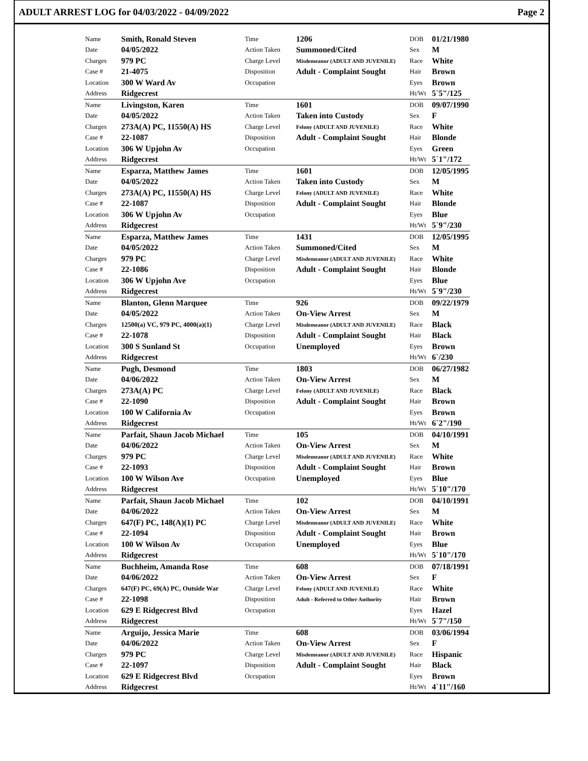ADULT ARREST LOG for 04/03/2022 - 04/09/2022 Page 2
| Name | Smith, Ronald Steven | Time | 1206 | DOB | 01/21/1980 |
| Date | 04/05/2022 | Action Taken | Summoned/Cited | Sex | M |
| Charges | 979 PC | Charge Level | Misdemeanor (ADULT AND JUVENILE) | Race | White |
| Case # | 21-4075 | Disposition | Adult - Complaint Sought | Hair | Brown |
| Location | 300 W Ward Av | Occupation | | Eyes | Brown |
| Address | Ridgecrest | | | Ht/Wt | 5`5"/125 |
| Name | Livingston, Karen | Time | 1601 | DOB | 09/07/1990 |
| Date | 04/05/2022 | Action Taken | Taken into Custody | Sex | F |
| Charges | 273A(A) PC, 11550(A) HS | Charge Level | Felony (ADULT AND JUVENILE) | Race | White |
| Case # | 22-1087 | Disposition | Adult - Complaint Sought | Hair | Blonde |
| Location | 306 W Upjohn Av | Occupation | | Eyes | Green |
| Address | Ridgecrest | | | Ht/Wt | 5`1"/172 |
| Name | Esparza, Matthew James | Time | 1601 | DOB | 12/05/1995 |
| Date | 04/05/2022 | Action Taken | Taken into Custody | Sex | M |
| Charges | 273A(A) PC, 11550(A) HS | Charge Level | Felony (ADULT AND JUVENILE) | Race | White |
| Case # | 22-1087 | Disposition | Adult - Complaint Sought | Hair | Blonde |
| Location | 306 W Upjohn Av | Occupation | | Eyes | Blue |
| Address | Ridgecrest | | | Ht/Wt | 5`9"/230 |
| Name | Esparza, Matthew James | Time | 1431 | DOB | 12/05/1995 |
| Date | 04/05/2022 | Action Taken | Summoned/Cited | Sex | M |
| Charges | 979 PC | Charge Level | Misdemeanor (ADULT AND JUVENILE) | Race | White |
| Case # | 22-1086 | Disposition | Adult - Complaint Sought | Hair | Blonde |
| Location | 306 W Upjohn Ave | Occupation | | Eyes | Blue |
| Address | Ridgecrest | | | Ht/Wt | 5`9"/230 |
| Name | Blanton, Glenn Marquee | Time | 926 | DOB | 09/22/1979 |
| Date | 04/05/2022 | Action Taken | On-View Arrest | Sex | M |
| Charges | 12500(a) VC, 979 PC, 4000(a)(1) | Charge Level | Misdemeanor (ADULT AND JUVENILE) | Race | Black |
| Case # | 22-1078 | Disposition | Adult - Complaint Sought | Hair | Black |
| Location | 300 S Sunland St | Occupation | Unemployed | Eyes | Brown |
| Address | Ridgecrest | | | Ht/Wt | 6`/230 |
| Name | Pugh, Desmond | Time | 1803 | DOB | 06/27/1982 |
| Date | 04/06/2022 | Action Taken | On-View Arrest | Sex | M |
| Charges | 273A(A) PC | Charge Level | Felony (ADULT AND JUVENILE) | Race | Black |
| Case # | 22-1090 | Disposition | Adult - Complaint Sought | Hair | Brown |
| Location | 100 W California Av | Occupation | | Eyes | Brown |
| Address | Ridgecrest | | | Ht/Wt | 6`2"/190 |
| Name | Parfait, Shaun Jacob Michael | Time | 105 | DOB | 04/10/1991 |
| Date | 04/06/2022 | Action Taken | On-View Arrest | Sex | M |
| Charges | 979 PC | Charge Level | Misdemeanor (ADULT AND JUVENILE) | Race | White |
| Case # | 22-1093 | Disposition | Adult - Complaint Sought | Hair | Brown |
| Location | 100 W Wilson Ave | Occupation | Unemployed | Eyes | Blue |
| Address | Ridgecrest | | | Ht/Wt | 5`10"/170 |
| Name | Parfait, Shaun Jacob Michael | Time | 102 | DOB | 04/10/1991 |
| Date | 04/06/2022 | Action Taken | On-View Arrest | Sex | M |
| Charges | 647(F) PC, 148(A)(1) PC | Charge Level | Misdemeanor (ADULT AND JUVENILE) | Race | White |
| Case # | 22-1094 | Disposition | Adult - Complaint Sought | Hair | Brown |
| Location | 100 W Wilson Av | Occupation | Unemployed | Eyes | Blue |
| Address | Ridgecrest | | | Ht/Wt | 5`10"/170 |
| Name | Buchheim, Amanda Rose | Time | 608 | DOB | 07/18/1991 |
| Date | 04/06/2022 | Action Taken | On-View Arrest | Sex | F |
| Charges | 647(F) PC, 69(A) PC, Outside War | Charge Level | Felony (ADULT AND JUVENILE) | Race | White |
| Case # | 22-1098 | Disposition | Adult - Referred to Other Authority | Hair | Brown |
| Location | 629 E Ridgecrest Blvd | Occupation | | Eyes | Hazel |
| Address | Ridgecrest | | | Ht/Wt | 5`7"/150 |
| Name | Arguijo, Jessica Marie | Time | 608 | DOB | 03/06/1994 |
| Date | 04/06/2022 | Action Taken | On-View Arrest | Sex | F |
| Charges | 979 PC | Charge Level | Misdemeanor (ADULT AND JUVENILE) | Race | Hispanic |
| Case # | 22-1097 | Disposition | Adult - Complaint Sought | Hair | Black |
| Location | 629 E Ridgecrest Blvd | Occupation | | Eyes | Brown |
| Address | Ridgecrest | | | Ht/Wt | 4`11"/160 |